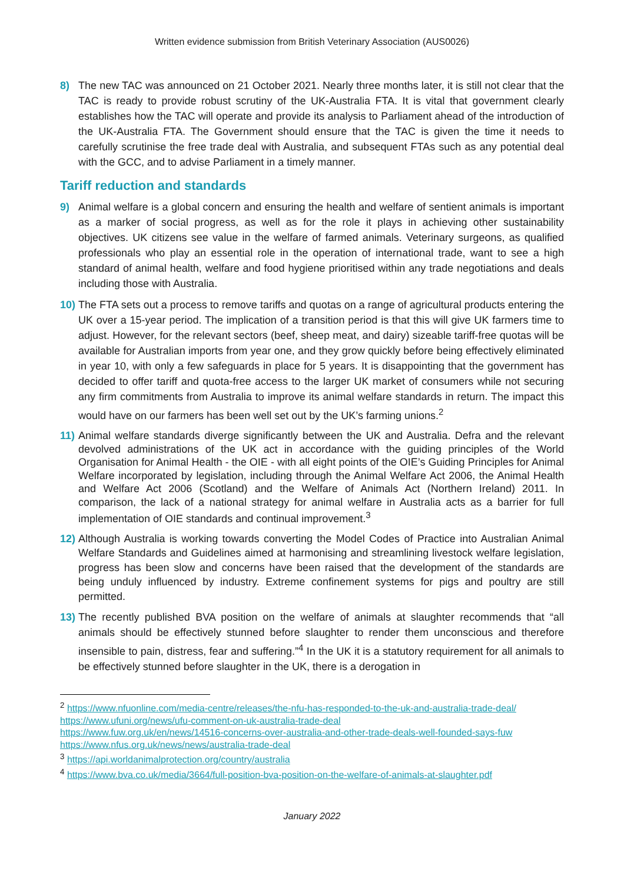Written evidence submission from British Veterinary Association (AUS0026)
8) The new TAC was announced on 21 October 2021. Nearly three months later, it is still not clear that the TAC is ready to provide robust scrutiny of the UK-Australia FTA. It is vital that government clearly establishes how the TAC will operate and provide its analysis to Parliament ahead of the introduction of the UK-Australia FTA. The Government should ensure that the TAC is given the time it needs to carefully scrutinise the free trade deal with Australia, and subsequent FTAs such as any potential deal with the GCC, and to advise Parliament in a timely manner.
Tariff reduction and standards
9) Animal welfare is a global concern and ensuring the health and welfare of sentient animals is important as a marker of social progress, as well as for the role it plays in achieving other sustainability objectives. UK citizens see value in the welfare of farmed animals. Veterinary surgeons, as qualified professionals who play an essential role in the operation of international trade, want to see a high standard of animal health, welfare and food hygiene prioritised within any trade negotiations and deals including those with Australia.
10) The FTA sets out a process to remove tariffs and quotas on a range of agricultural products entering the UK over a 15-year period. The implication of a transition period is that this will give UK farmers time to adjust. However, for the relevant sectors (beef, sheep meat, and dairy) sizeable tariff-free quotas will be available for Australian imports from year one, and they grow quickly before being effectively eliminated in year 10, with only a few safeguards in place for 5 years. It is disappointing that the government has decided to offer tariff and quota-free access to the larger UK market of consumers while not securing any firm commitments from Australia to improve its animal welfare standards in return. The impact this would have on our farmers has been well set out by the UK’s farming unions.<sup>2</sup>
11) Animal welfare standards diverge significantly between the UK and Australia. Defra and the relevant devolved administrations of the UK act in accordance with the guiding principles of the World Organisation for Animal Health - the OIE - with all eight points of the OIE’s Guiding Principles for Animal Welfare incorporated by legislation, including through the Animal Welfare Act 2006, the Animal Health and Welfare Act 2006 (Scotland) and the Welfare of Animals Act (Northern Ireland) 2011. In comparison, the lack of a national strategy for animal welfare in Australia acts as a barrier for full implementation of OIE standards and continual improvement.<sup>3</sup>
12) Although Australia is working towards converting the Model Codes of Practice into Australian Animal Welfare Standards and Guidelines aimed at harmonising and streamlining livestock welfare legislation, progress has been slow and concerns have been raised that the development of the standards are being unduly influenced by industry. Extreme confinement systems for pigs and poultry are still permitted.
13) The recently published BVA position on the welfare of animals at slaughter recommends that “all animals should be effectively stunned before slaughter to render them unconscious and therefore insensible to pain, distress, fear and suffering.”<sup>4</sup> In the UK it is a statutory requirement for all animals to be effectively stunned before slaughter in the UK, there is a derogation in
<sup>2</sup> https://www.nfuonline.com/media-centre/releases/the-nfu-has-responded-to-the-uk-and-australia-trade-deal/ https://www.ufuni.org/news/ufu-comment-on-uk-australia-trade-deal
https://www.fuw.org.uk/en/news/14516-concerns-over-australia-and-other-trade-deals-well-founded-says-fuw
https://www.nfus.org.uk/news/news/australia-trade-deal
<sup>3</sup> https://api.worldanimalprotection.org/country/australia
<sup>4</sup> https://www.bva.co.uk/media/3664/full-position-bva-position-on-the-welfare-of-animals-at-slaughter.pdf
January 2022